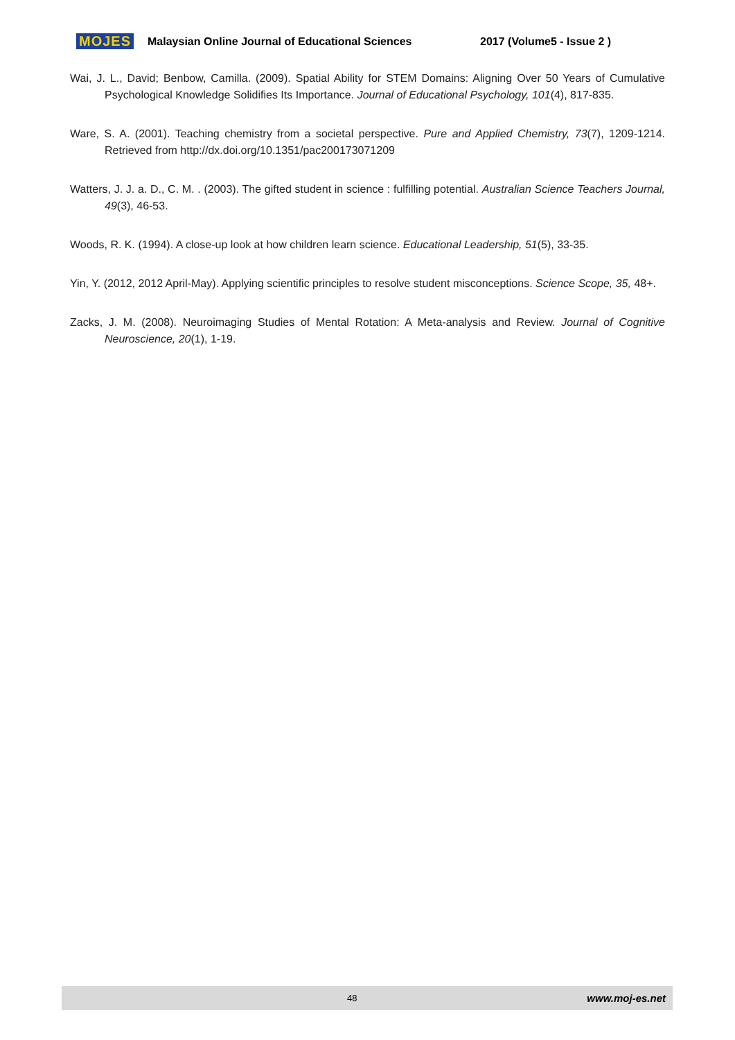MOJES Malaysian Online Journal of Educational Sciences 2017 (Volume5 - Issue 2 )
Wai, J. L., David; Benbow, Camilla. (2009). Spatial Ability for STEM Domains: Aligning Over 50 Years of Cumulative Psychological Knowledge Solidifies Its Importance. Journal of Educational Psychology, 101(4), 817-835.
Ware, S. A. (2001). Teaching chemistry from a societal perspective. Pure and Applied Chemistry, 73(7), 1209-1214. Retrieved from http://dx.doi.org/10.1351/pac200173071209
Watters, J. J. a. D., C. M. . (2003). The gifted student in science : fulfilling potential. Australian Science Teachers Journal, 49(3), 46-53.
Woods, R. K. (1994). A close-up look at how children learn science. Educational Leadership, 51(5), 33-35.
Yin, Y. (2012, 2012 April-May). Applying scientific principles to resolve student misconceptions. Science Scope, 35, 48+.
Zacks, J. M. (2008). Neuroimaging Studies of Mental Rotation: A Meta-analysis and Review. Journal of Cognitive Neuroscience, 20(1), 1-19.
48 www.moj-es.net